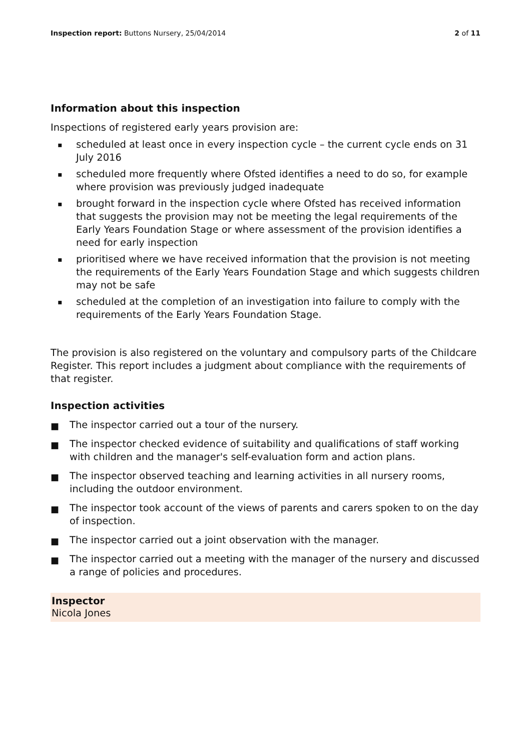Inspection report: Buttons Nursery, 25/04/2014 2 of 11
Information about this inspection
Inspections of registered early years provision are:
▪ scheduled at least once in every inspection cycle – the current cycle ends on 31 July 2016
▪ scheduled more frequently where Ofsted identifies a need to do so, for example where provision was previously judged inadequate
▪ brought forward in the inspection cycle where Ofsted has received information that suggests the provision may not be meeting the legal requirements of the Early Years Foundation Stage or where assessment of the provision identifies a need for early inspection
▪ prioritised where we have received information that the provision is not meeting the requirements of the Early Years Foundation Stage and which suggests children may not be safe
▪ scheduled at the completion of an investigation into failure to comply with the requirements of the Early Years Foundation Stage.
The provision is also registered on the voluntary and compulsory parts of the Childcare Register. This report includes a judgment about compliance with the requirements of that register.
Inspection activities
■ The inspector carried out a tour of the nursery.
■ The inspector checked evidence of suitability and qualifications of staff working with children and the manager's self-evaluation form and action plans.
■ The inspector observed teaching and learning activities in all nursery rooms, including the outdoor environment.
■ The inspector took account of the views of parents and carers spoken to on the day of inspection.
■ The inspector carried out a joint observation with the manager.
■ The inspector carried out a meeting with the manager of the nursery and discussed a range of policies and procedures.
Inspector
Nicola Jones